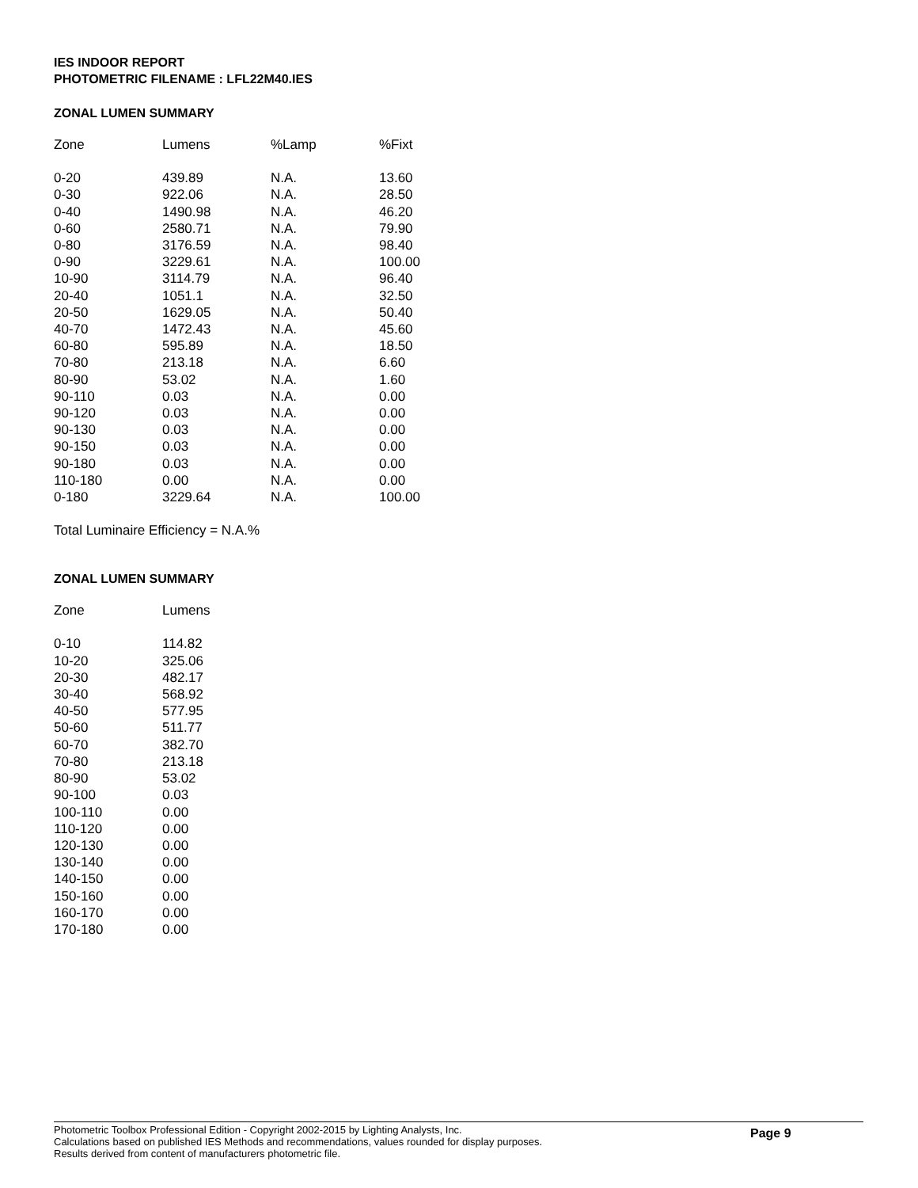IES INDOOR REPORT
PHOTOMETRIC FILENAME : LFL22M40.IES
ZONAL LUMEN SUMMARY
| Zone | Lumens | %Lamp | %Fixt |
| --- | --- | --- | --- |
| 0-20 | 439.89 | N.A. | 13.60 |
| 0-30 | 922.06 | N.A. | 28.50 |
| 0-40 | 1490.98 | N.A. | 46.20 |
| 0-60 | 2580.71 | N.A. | 79.90 |
| 0-80 | 3176.59 | N.A. | 98.40 |
| 0-90 | 3229.61 | N.A. | 100.00 |
| 10-90 | 3114.79 | N.A. | 96.40 |
| 20-40 | 1051.1 | N.A. | 32.50 |
| 20-50 | 1629.05 | N.A. | 50.40 |
| 40-70 | 1472.43 | N.A. | 45.60 |
| 60-80 | 595.89 | N.A. | 18.50 |
| 70-80 | 213.18 | N.A. | 6.60 |
| 80-90 | 53.02 | N.A. | 1.60 |
| 90-110 | 0.03 | N.A. | 0.00 |
| 90-120 | 0.03 | N.A. | 0.00 |
| 90-130 | 0.03 | N.A. | 0.00 |
| 90-150 | 0.03 | N.A. | 0.00 |
| 90-180 | 0.03 | N.A. | 0.00 |
| 110-180 | 0.00 | N.A. | 0.00 |
| 0-180 | 3229.64 | N.A. | 100.00 |
Total Luminaire Efficiency = N.A.%
ZONAL LUMEN SUMMARY
| Zone | Lumens |
| --- | --- |
| 0-10 | 114.82 |
| 10-20 | 325.06 |
| 20-30 | 482.17 |
| 30-40 | 568.92 |
| 40-50 | 577.95 |
| 50-60 | 511.77 |
| 60-70 | 382.70 |
| 70-80 | 213.18 |
| 80-90 | 53.02 |
| 90-100 | 0.03 |
| 100-110 | 0.00 |
| 110-120 | 0.00 |
| 120-130 | 0.00 |
| 130-140 | 0.00 |
| 140-150 | 0.00 |
| 150-160 | 0.00 |
| 160-170 | 0.00 |
| 170-180 | 0.00 |
Photometric Toolbox Professional Edition - Copyright 2002-2015 by Lighting Analysts, Inc.
Calculations based on published IES Methods and recommendations, values rounded for display purposes.
Results derived from content of manufacturers photometric file.
Page 9